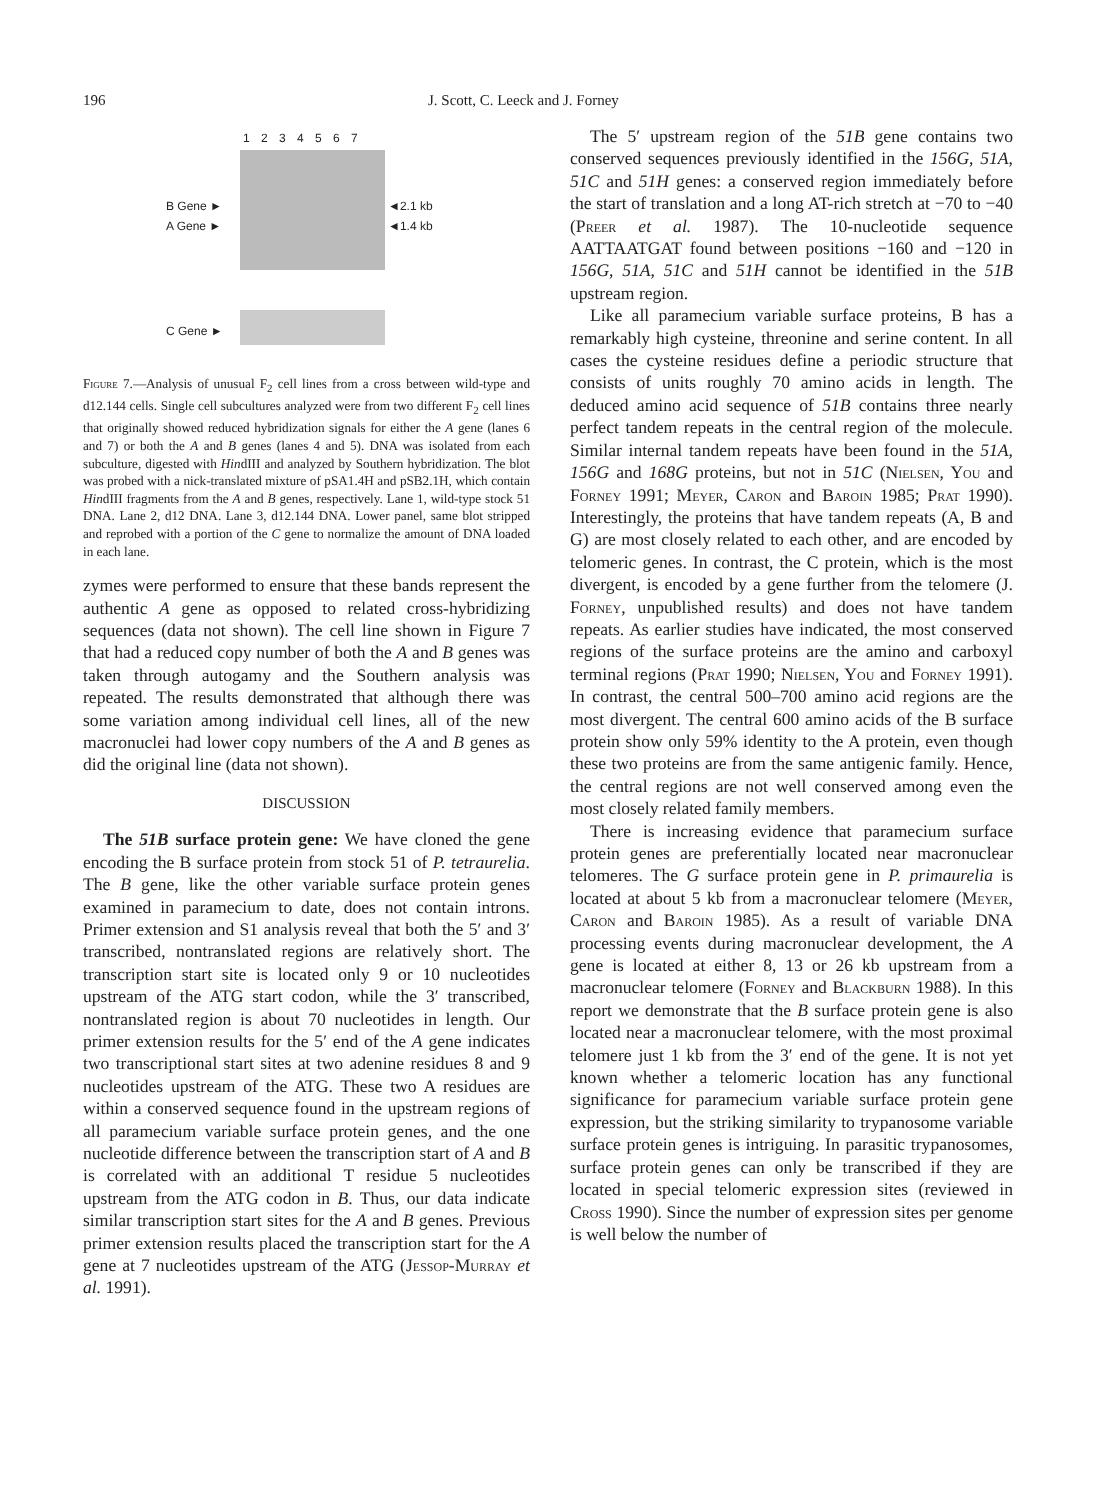196 J. Scott, C. Leeck and J. Forney
1 2 3 4 5 6 7
B Gene ►
A Gene ►
◄2.1 kb
◄1.4 kb
C Gene ►
Figure 7.—Analysis of unusual F<sub>2</sub> cell lines from a cross between wild-type and d12.144 cells. Single cell subcultures analyzed were from two different F<sub>2</sub> cell lines that originally showed reduced hybridization signals for either the A gene (lanes 6 and 7) or both the A and B genes (lanes 4 and 5). DNA was isolated from each subculture, digested with HindIII and analyzed by Southern hybridization. The blot was probed with a nick-translated mixture of pSA1.4H and pSB2.1H, which contain HindIII fragments from the A and B genes, respectively. Lane 1, wild-type stock 51 DNA. Lane 2, d12 DNA. Lane 3, d12.144 DNA. Lower panel, same blot stripped and reprobed with a portion of the C gene to normalize the amount of DNA loaded in each lane.
zymes were performed to ensure that these bands represent the authentic A gene as opposed to related cross-hybridizing sequences (data not shown). The cell line shown in Figure 7 that had a reduced copy number of both the A and B genes was taken through autogamy and the Southern analysis was repeated. The results demonstrated that although there was some variation among individual cell lines, all of the new macronuclei had lower copy numbers of the A and B genes as did the original line (data not shown).
DISCUSSION
The 51B surface protein gene: We have cloned the gene encoding the B surface protein from stock 51 of P. tetraurelia. The B gene, like the other variable surface protein genes examined in paramecium to date, does not contain introns. Primer extension and S1 analysis reveal that both the 5′ and 3′ transcribed, nontranslated regions are relatively short. The transcription start site is located only 9 or 10 nucleotides upstream of the ATG start codon, while the 3′ transcribed, nontranslated region is about 70 nucleotides in length. Our primer extension results for the 5′ end of the A gene indicates two transcriptional start sites at two adenine residues 8 and 9 nucleotides upstream of the ATG. These two A residues are within a conserved sequence found in the upstream regions of all paramecium variable surface protein genes, and the one nucleotide difference between the transcription start of A and B is correlated with an additional T residue 5 nucleotides upstream from the ATG codon in B. Thus, our data indicate similar transcription start sites for the A and B genes. Previous primer extension results placed the transcription start for the A gene at 7 nucleotides upstream of the ATG (Jessop-Murray et al. 1991).
The 5′ upstream region of the 51B gene contains two conserved sequences previously identified in the 156G, 51A, 51C and 51H genes: a conserved region immediately before the start of translation and a long AT-rich stretch at −70 to −40 (Preer et al. 1987). The 10-nucleotide sequence AATTAATGAT found between positions −160 and −120 in 156G, 51A, 51C and 51H cannot be identified in the 51B upstream region.
Like all paramecium variable surface proteins, B has a remarkably high cysteine, threonine and serine content. In all cases the cysteine residues define a periodic structure that consists of units roughly 70 amino acids in length. The deduced amino acid sequence of 51B contains three nearly perfect tandem repeats in the central region of the molecule. Similar internal tandem repeats have been found in the 51A, 156G and 168G proteins, but not in 51C (Nielsen, You and Forney 1991; Meyer, Caron and Baroin 1985; Prat 1990). Interestingly, the proteins that have tandem repeats (A, B and G) are most closely related to each other, and are encoded by telomeric genes. In contrast, the C protein, which is the most divergent, is encoded by a gene further from the telomere (J. Forney, unpublished results) and does not have tandem repeats. As earlier studies have indicated, the most conserved regions of the surface proteins are the amino and carboxyl terminal regions (Prat 1990; Nielsen, You and Forney 1991). In contrast, the central 500–700 amino acid regions are the most divergent. The central 600 amino acids of the B surface protein show only 59% identity to the A protein, even though these two proteins are from the same antigenic family. Hence, the central regions are not well conserved among even the most closely related family members.
There is increasing evidence that paramecium surface protein genes are preferentially located near macronuclear telomeres. The G surface protein gene in P. primaurelia is located at about 5 kb from a macronuclear telomere (Meyer, Caron and Baroin 1985). As a result of variable DNA processing events during macronuclear development, the A gene is located at either 8, 13 or 26 kb upstream from a macronuclear telomere (Forney and Blackburn 1988). In this report we demonstrate that the B surface protein gene is also located near a macronuclear telomere, with the most proximal telomere just 1 kb from the 3′ end of the gene. It is not yet known whether a telomeric location has any functional significance for paramecium variable surface protein gene expression, but the striking similarity to trypanosome variable surface protein genes is intriguing. In parasitic trypanosomes, surface protein genes can only be transcribed if they are located in special telomeric expression sites (reviewed in Cross 1990). Since the number of expression sites per genome is well below the number of